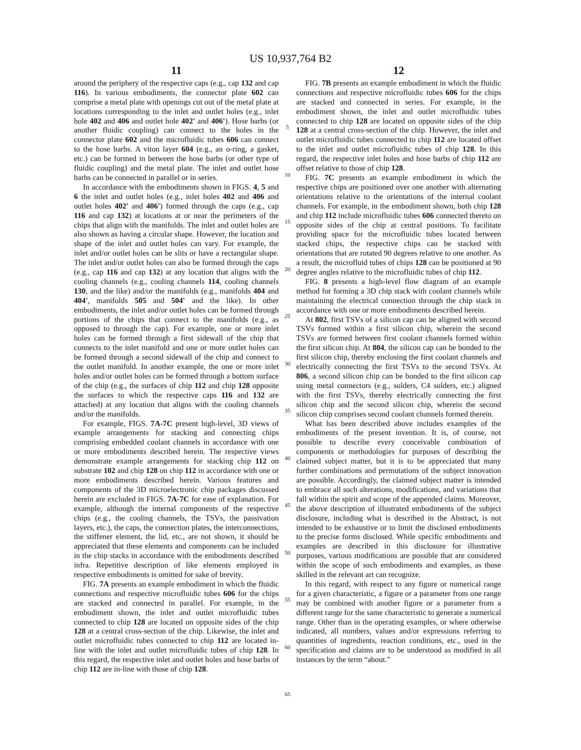US 10,937,764 B2
11
around the periphery of the respective caps (e.g., cap 132 and cap 116). In various embodiments, the connector plate 602 can comprise a metal plate with openings cut out of the metal plate at locations corresponding to the inlet and outlet holes (e.g., inlet hole 402 and 406 and outlet hole 402' and 406'). Hose barbs (or another fluidic coupling) can connect to the holes in the connector plate 602 and the microfluidic tubes 606 can connect to the hose barbs. A viton layer 604 (e.g., an o-ring, a gasket, etc.) can be formed in between the hose barbs (or other type of fluidic coupling) and the metal plate. The inlet and outlet hose barbs can be connected in parallel or in series.
In accordance with the embodiments shown in FIGS. 4, 5 and 6 the inlet and outlet holes (e.g., inlet holes 402 and 406 and outlet holes 402' and 406') formed through the caps (e.g., cap 116 and cap 132) at locations at or near the perimeters of the chips that align with the manifolds. The inlet and outlet holes are also shown as having a circular shape. However, the location and shape of the inlet and outlet holes can vary. For example, the inlet and/or outlet holes can be slits or have a rectangular shape. The inlet and/or outlet holes can also be formed through the caps (e.g., cap 116 and cap 132) at any location that aligns with the cooling channels (e.g., cooling channels 114, cooling channels 130, and the like) and/or the manifolds (e.g., manifolds 404 and 404', manifolds 505 and 504' and the like). In other embodiments, the inlet and/or outlet holes can be formed through portions of the chips that connect to the manifolds (e.g., as opposed to through the cap). For example, one or more inlet holes can be formed through a first sidewall of the chip that connects to the inlet manifold and one or more outlet holes can be formed through a second sidewall of the chip and connect to the outlet manifold. In another example, the one or more inlet holes and/or outlet holes can be formed through a bottom surface of the chip (e.g., the surfaces of chip 112 and chip 128 opposite the surfaces to which the respective caps 116 and 132 are attached) at any location that aligns with the cooling channels and/or the manifolds.
For example, FIGS. 7A-7C present high-level, 3D views of example arrangements for stacking and connecting chips comprising embedded coolant channels in accordance with one or more embodiments described herein. The respective views demonstrate example arrangements for stacking chip 112 on substrate 102 and chip 128 on chip 112 in accordance with one or more embodiments described herein. Various features and components of the 3D microelectronic chip packages discussed herein are excluded in FIGS. 7A-7C for ease of explanation. For example, although the internal components of the respective chips (e.g., the cooling channels, the TSVs, the passivation layers, etc.), the caps, the connection plates, the interconnections, the stiffener element, the lid, etc., are not shown, it should be appreciated that these elements and components can be included in the chip stacks in accordance with the embodiments described infra. Repetitive description of like elements employed in respective embodiments is omitted for sake of brevity.
FIG. 7A presents an example embodiment in which the fluidic connections and respective microfluidic tubes 606 for the chips are stacked and connected in parallel. For example, in the embodiment shown, the inlet and outlet microfluidic tubes connected to chip 128 are located on opposite sides of the chip 128 at a central cross-section of the chip. Likewise, the inlet and outlet microfluidic tubes connected to chip 112 are located in-line with the inlet and outlet microfluidic tubes of chip 128. In this regard, the respective inlet and outlet holes and hose barbs of chip 112 are in-line with those of chip 128.
5
10
15
20
25
30
35
40
45
50
55
60
65
12
FIG. 7B presents an example embodiment in which the fluidic connections and respective microfluidic tubes 606 for the chips are stacked and connected in series. For example, in the embodiment shown, the inlet and outlet microfluidic tubes connected to chip 128 are located on opposite sides of the chip 128 at a central cross-section of the chip. However, the inlet and outlet microfluidic tubes connected to chip 112 are located offset to the inlet and outlet microfluidic tubes of chip 128. In this regard, the respective inlet holes and hose barbs of chip 112 are offset relative to those of chip 128.
FIG. 7C presents an example embodiment in which the respective chips are positioned over one another with alternating orientations relative to the orientations of the internal coolant channels. For example, in the embodiment shown, both chip 128 and chip 112 include microfluidic tubes 606 connected thereto on opposite sides of the chip at central positions. To facilitate providing space for the microfluidic tubes located between stacked chips, the respective chips can be stacked with orientations that are rotated 90 degrees relative to one another. As a result, the microfluid tubes of chips 128 can be positioned at 90 degree angles relative to the microfluidic tubes of chip 112.
FIG. 8 presents a high-level flow diagram of an example method for forming a 3D chip stack with coolant channels while maintaining the electrical connection through the chip stack in accordance with one or more embodiments described herein.
At 802, first TSVs of a silicon cap can be aligned with second TSVs formed within a first silicon chip, wherein the second TSVs are formed between first coolant channels formed within the first silicon chip. At 804, the silicon cap can be bonded to the first silicon chip, thereby enclosing the first coolant channels and electrically connecting the first TSVs to the second TSVs. At 806, a second silicon chip can be bonded to the first silicon cap using metal connectors (e.g., solders, C4 solders, etc.) aligned with the first TSVs, thereby electrically connecting the first silicon chip and the second silicon chip, wherein the second silicon chip comprises second coolant channels formed therein.
What has been described above includes examples of the embodiments of the present invention. It is, of course, not possible to describe every conceivable combination of components or methodologies for purposes of describing the claimed subject matter, but it is to be appreciated that many further combinations and permutations of the subject innovation are possible. Accordingly, the claimed subject matter is intended to embrace all such alterations, modifications, and variations that fall within the spirit and scope of the appended claims. Moreover, the above description of illustrated embodiments of the subject disclosure, including what is described in the Abstract, is not intended to be exhaustive or to limit the disclosed embodiments to the precise forms disclosed. While specific embodiments and examples are described in this disclosure for illustrative purposes, various modifications are possible that are considered within the scope of such embodiments and examples, as those skilled in the relevant art can recognize.
In this regard, with respect to any figure or numerical range for a given characteristic, a figure or a parameter from one range may be combined with another figure or a parameter from a different range for the same characteristic to generate a numerical range. Other than in the operating examples, or where otherwise indicated, all numbers, values and/or expressions referring to quantities of ingredients, reaction conditions, etc., used in the specification and claims are to be understood as modified in all instances by the term “about.”